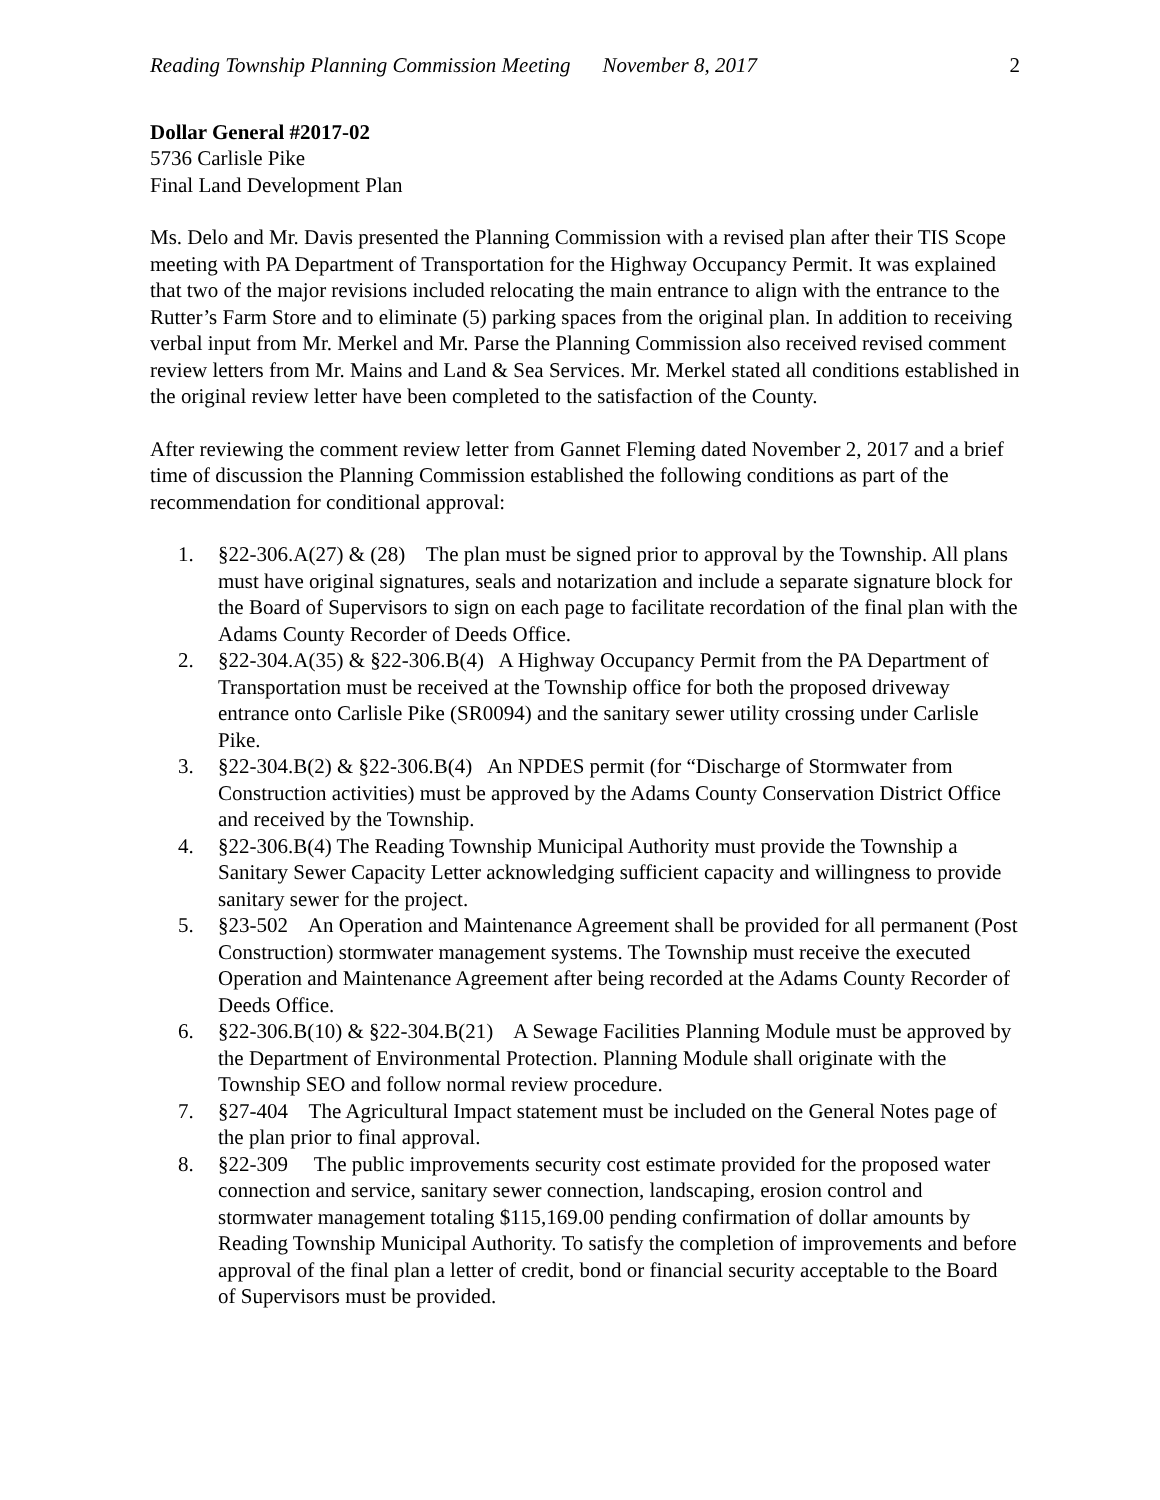Reading Township Planning Commission Meeting November 8, 2017 2
Dollar General #2017-02
5736 Carlisle Pike
Final Land Development Plan
Ms. Delo and Mr. Davis presented the Planning Commission with a revised plan after their TIS Scope meeting with PA Department of Transportation for the Highway Occupancy Permit. It was explained that two of the major revisions included relocating the main entrance to align with the entrance to the Rutter’s Farm Store and to eliminate (5) parking spaces from the original plan. In addition to receiving verbal input from Mr. Merkel and Mr. Parse the Planning Commission also received revised comment review letters from Mr. Mains and Land & Sea Services. Mr. Merkel stated all conditions established in the original review letter have been completed to the satisfaction of the County.
After reviewing the comment review letter from Gannet Fleming dated November 2, 2017 and a brief time of discussion the Planning Commission established the following conditions as part of the recommendation for conditional approval:
1. §22-306.A(27) & (28) The plan must be signed prior to approval by the Township. All plans must have original signatures, seals and notarization and include a separate signature block for the Board of Supervisors to sign on each page to facilitate recordation of the final plan with the Adams County Recorder of Deeds Office.
2. §22-304.A(35) & §22-306.B(4) A Highway Occupancy Permit from the PA Department of Transportation must be received at the Township office for both the proposed driveway entrance onto Carlisle Pike (SR0094) and the sanitary sewer utility crossing under Carlisle Pike.
3. §22-304.B(2) & §22-306.B(4) An NPDES permit (for “Discharge of Stormwater from Construction activities) must be approved by the Adams County Conservation District Office and received by the Township.
4. §22-306.B(4) The Reading Township Municipal Authority must provide the Township a Sanitary Sewer Capacity Letter acknowledging sufficient capacity and willingness to provide sanitary sewer for the project.
5. §23-502 An Operation and Maintenance Agreement shall be provided for all permanent (Post Construction) stormwater management systems. The Township must receive the executed Operation and Maintenance Agreement after being recorded at the Adams County Recorder of Deeds Office.
6. §22-306.B(10) & §22-304.B(21) A Sewage Facilities Planning Module must be approved by the Department of Environmental Protection. Planning Module shall originate with the Township SEO and follow normal review procedure.
7. §27-404 The Agricultural Impact statement must be included on the General Notes page of the plan prior to final approval.
8. §22-309 The public improvements security cost estimate provided for the proposed water connection and service, sanitary sewer connection, landscaping, erosion control and stormwater management totaling $115,169.00 pending confirmation of dollar amounts by Reading Township Municipal Authority. To satisfy the completion of improvements and before approval of the final plan a letter of credit, bond or financial security acceptable to the Board of Supervisors must be provided.